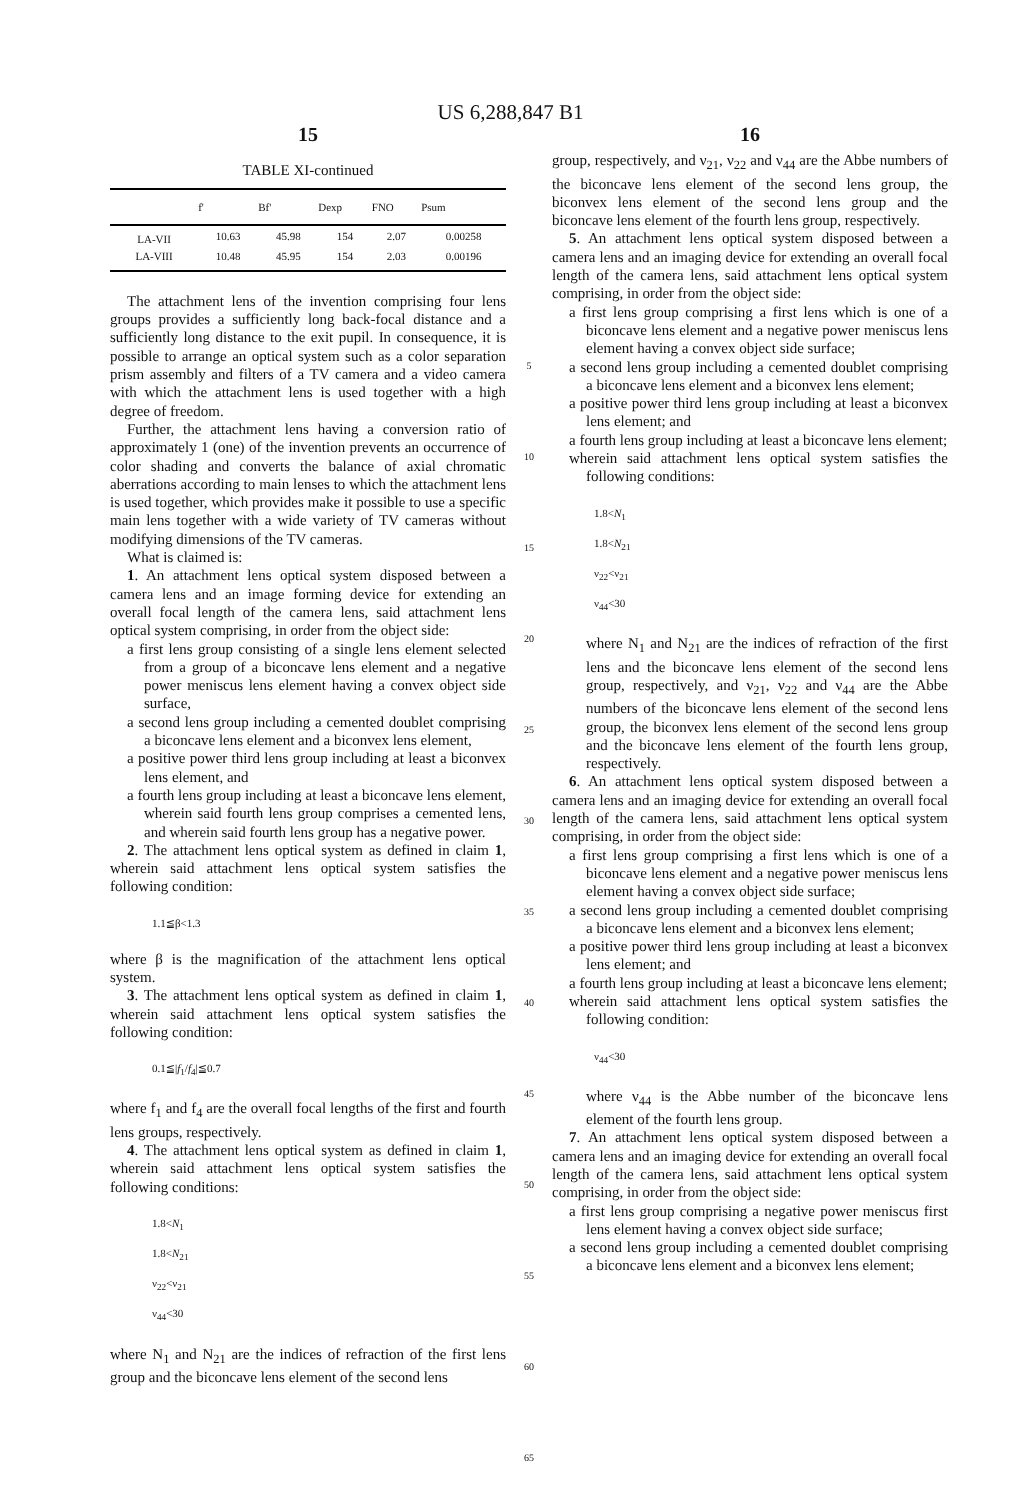US 6,288,847 B1
15
TABLE XI-continued
| | f' | Bf' | Dexp | FNO | Psum |
| --- | --- | --- | --- | --- | --- |
| LA-VII | 10.63 | 45.98 | 154 | 2.07 | 0.00258 |
| LA-VIII | 10.48 | 45.95 | 154 | 2.03 | 0.00196 |
The attachment lens of the invention comprising four lens groups provides a sufficiently long back-focal distance and a sufficiently long distance to the exit pupil. In consequence, it is possible to arrange an optical system such as a color separation prism assembly and filters of a TV camera and a video camera with which the attachment lens is used together with a high degree of freedom.
Further, the attachment lens having a conversion ratio of approximately 1 (one) of the invention prevents an occurrence of color shading and converts the balance of axial chromatic aberrations according to main lenses to which the attachment lens is used together, which provides make it possible to use a specific main lens together with a wide variety of TV cameras without modifying dimensions of the TV cameras.
What is claimed is:
1. An attachment lens optical system disposed between a camera lens and an image forming device for extending an overall focal length of the camera lens, said attachment lens optical system comprising, in order from the object side:
a first lens group consisting of a single lens element selected from a group of a biconcave lens element and a negative power meniscus lens element having a convex object side surface,
a second lens group including a cemented doublet comprising a biconcave lens element and a biconvex lens element,
a positive power third lens group including at least a biconvex lens element, and
a fourth lens group including at least a biconcave lens element, wherein said fourth lens group comprises a cemented lens, and wherein said fourth lens group has a negative power.
2. The attachment lens optical system as defined in claim 1, wherein said attachment lens optical system satisfies the following condition:
1.1≦β<1.3
where β is the magnification of the attachment lens optical system.
3. The attachment lens optical system as defined in claim 1, wherein said attachment lens optical system satisfies the following condition:
0.1≦|f<sub>1</sub>/f<sub>4</sub>|≦0.7
where f<sub>1</sub> and f<sub>4</sub> are the overall focal lengths of the first and fourth lens groups, respectively.
4. The attachment lens optical system as defined in claim 1, wherein said attachment lens optical system satisfies the following conditions:
1.8<N<sub>1</sub>
1.8<N<sub>21</sub>
ν<sub>22</sub><ν<sub>21</sub>
ν<sub>44</sub><30
where N<sub>1</sub> and N<sub>21</sub> are the indices of refraction of the first lens group and the biconcave lens element of the second lens
5
10
15
20
25
30
35
40
45
50
55
60
65
16
group, respectively, and ν<sub>21</sub>, ν<sub>22</sub> and ν<sub>44</sub> are the Abbe numbers of the biconcave lens element of the second lens group, the biconvex lens element of the second lens group and the biconcave lens element of the fourth lens group, respectively.
5. An attachment lens optical system disposed between a camera lens and an imaging device for extending an overall focal length of the camera lens, said attachment lens optical system comprising, in order from the object side:
a first lens group comprising a first lens which is one of a biconcave lens element and a negative power meniscus lens element having a convex object side surface;
a second lens group including a cemented doublet comprising a biconcave lens element and a biconvex lens element;
a positive power third lens group including at least a biconvex lens element; and
a fourth lens group including at least a biconcave lens element;
wherein said attachment lens optical system satisfies the following conditions:
1.8<N<sub>1</sub>
1.8<N<sub>21</sub>
ν<sub>22</sub><ν<sub>21</sub>
ν<sub>44</sub><30
where N<sub>1</sub> and N<sub>21</sub> are the indices of refraction of the first lens and the biconcave lens element of the second lens group, respectively, and ν<sub>21</sub>, ν<sub>22</sub> and ν<sub>44</sub> are the Abbe numbers of the biconcave lens element of the second lens group, the biconvex lens element of the second lens group and the biconcave lens element of the fourth lens group, respectively.
6. An attachment lens optical system disposed between a camera lens and an imaging device for extending an overall focal length of the camera lens, said attachment lens optical system comprising, in order from the object side:
a first lens group comprising a first lens which is one of a biconcave lens element and a negative power meniscus lens element having a convex object side surface;
a second lens group including a cemented doublet comprising a biconcave lens element and a biconvex lens element;
a positive power third lens group including at least a biconvex lens element; and
a fourth lens group including at least a biconcave lens element;
wherein said attachment lens optical system satisfies the following condition:
ν<sub>44</sub><30
where ν<sub>44</sub> is the Abbe number of the biconcave lens element of the fourth lens group.
7. An attachment lens optical system disposed between a camera lens and an imaging device for extending an overall focal length of the camera lens, said attachment lens optical system comprising, in order from the object side:
a first lens group comprising a negative power meniscus first lens element having a convex object side surface;
a second lens group including a cemented doublet comprising a biconcave lens element and a biconvex lens element;